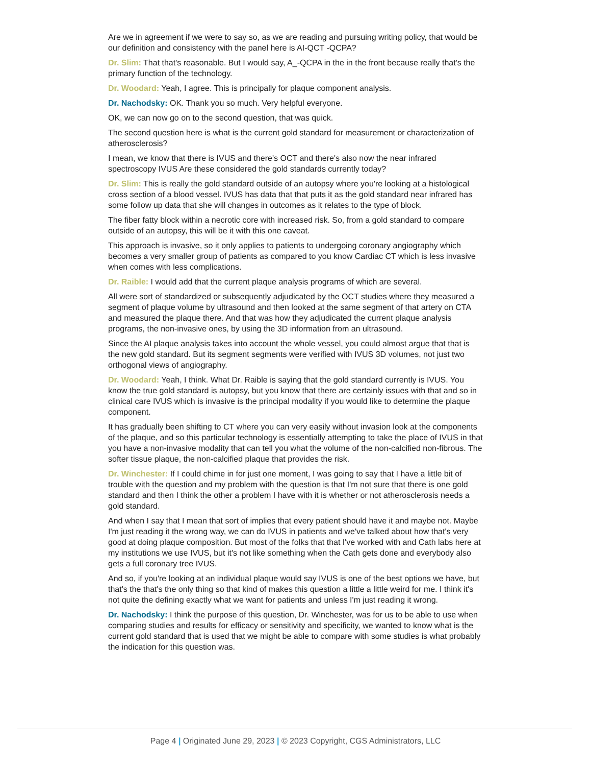Are we in agreement if we were to say so, as we are reading and pursuing writing policy, that would be our definition and consistency with the panel here is AI-QCT -QCPA?
Dr. Slim: That that's reasonable. But I would say, A_-QCPA in the in the front because really that's the primary function of the technology.
Dr. Woodard: Yeah, I agree. This is principally for plaque component analysis.
Dr. Nachodsky: OK. Thank you so much. Very helpful everyone.
OK, we can now go on to the second question, that was quick.
The second question here is what is the current gold standard for measurement or characterization of atherosclerosis?
I mean, we know that there is IVUS and there's OCT and there's also now the near infrared spectroscopy IVUS Are these considered the gold standards currently today?
Dr. Slim: This is really the gold standard outside of an autopsy where you're looking at a histological cross section of a blood vessel. IVUS has data that that puts it as the gold standard near infrared has some follow up data that she will changes in outcomes as it relates to the type of block.
The fiber fatty block within a necrotic core with increased risk. So, from a gold standard to compare outside of an autopsy, this will be it with this one caveat.
This approach is invasive, so it only applies to patients to undergoing coronary angiography which becomes a very smaller group of patients as compared to you know Cardiac CT which is less invasive when comes with less complications.
Dr. Raible: I would add that the current plaque analysis programs of which are several.
All were sort of standardized or subsequently adjudicated by the OCT studies where they measured a segment of plaque volume by ultrasound and then looked at the same segment of that artery on CTA and measured the plaque there. And that was how they adjudicated the current plaque analysis programs, the non-invasive ones, by using the 3D information from an ultrasound.
Since the AI plaque analysis takes into account the whole vessel, you could almost argue that that is the new gold standard. But its segment segments were verified with IVUS 3D volumes, not just two orthogonal views of angiography.
Dr. Woodard: Yeah, I think. What Dr. Raible is saying that the gold standard currently is IVUS. You know the true gold standard is autopsy, but you know that there are certainly issues with that and so in clinical care IVUS which is invasive is the principal modality if you would like to determine the plaque component.
It has gradually been shifting to CT where you can very easily without invasion look at the components of the plaque, and so this particular technology is essentially attempting to take the place of IVUS in that you have a non-invasive modality that can tell you what the volume of the non-calcified non-fibrous. The softer tissue plaque, the non-calcified plaque that provides the risk.
Dr. Winchester: If I could chime in for just one moment, I was going to say that I have a little bit of trouble with the question and my problem with the question is that I'm not sure that there is one gold standard and then I think the other a problem I have with it is whether or not atherosclerosis needs a gold standard.
And when I say that I mean that sort of implies that every patient should have it and maybe not. Maybe I'm just reading it the wrong way, we can do IVUS in patients and we've talked about how that's very good at doing plaque composition. But most of the folks that that I've worked with and Cath labs here at my institutions we use IVUS, but it's not like something when the Cath gets done and everybody also gets a full coronary tree IVUS.
And so, if you're looking at an individual plaque would say IVUS is one of the best options we have, but that's the that's the only thing so that kind of makes this question a little a little weird for me. I think it's not quite the defining exactly what we want for patients and unless I'm just reading it wrong.
Dr. Nachodsky: I think the purpose of this question, Dr. Winchester, was for us to be able to use when comparing studies and results for efficacy or sensitivity and specificity, we wanted to know what is the current gold standard that is used that we might be able to compare with some studies is what probably the indication for this question was.
Page 4 | Originated June 29, 2023 | © 2023 Copyright, CGS Administrators, LLC